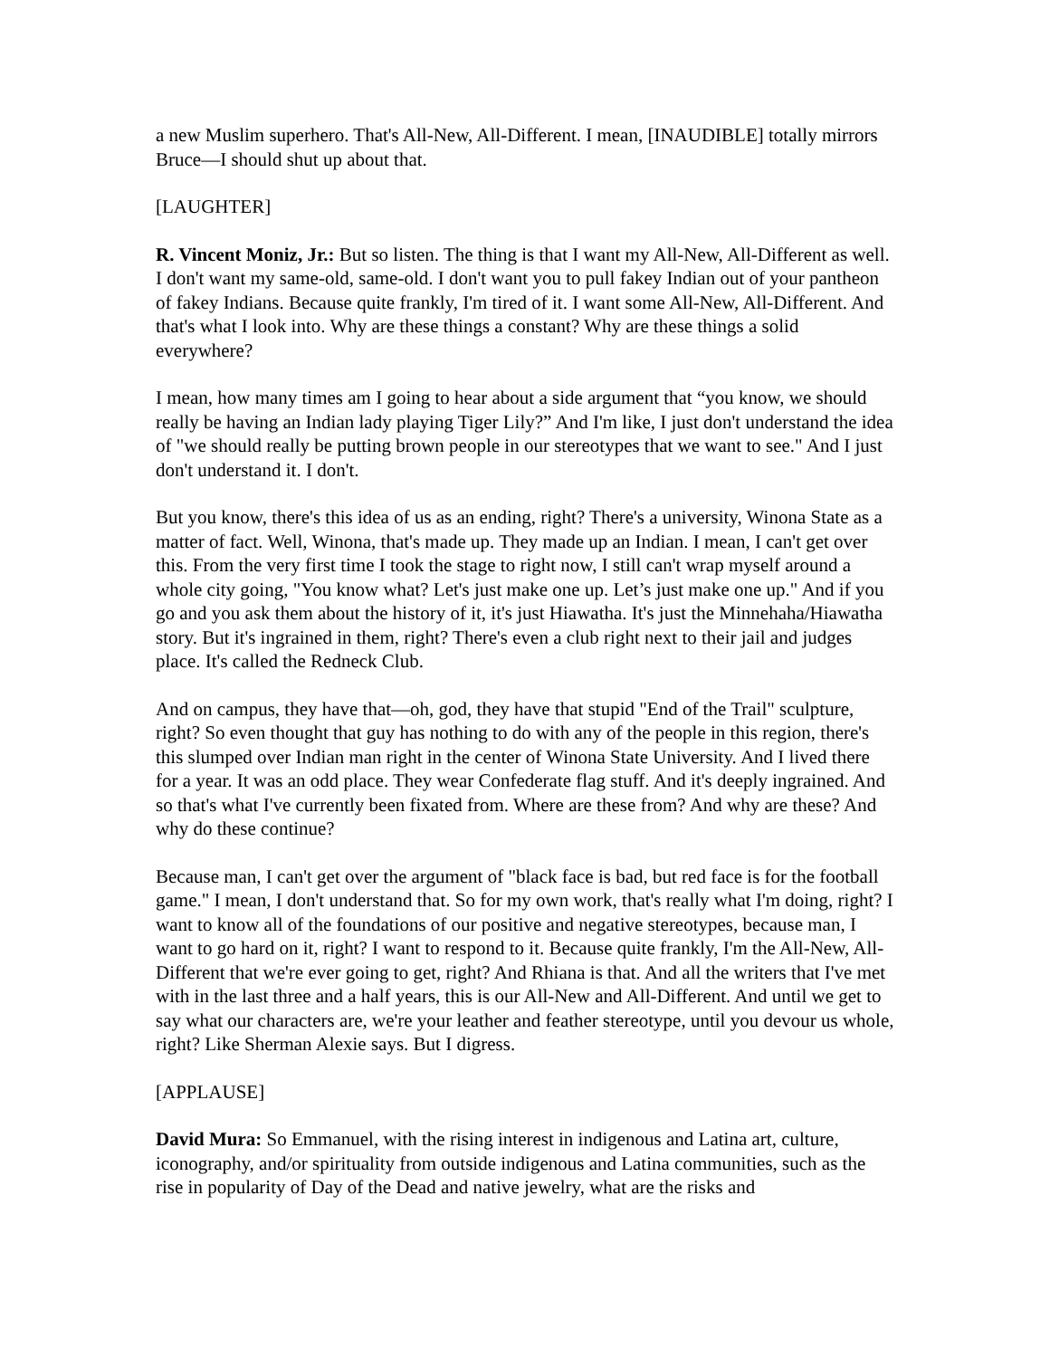a new Muslim superhero. That's All-New, All-Different. I mean, [INAUDIBLE] totally mirrors Bruce—I should shut up about that.
[LAUGHTER]
R. Vincent Moniz, Jr.: But so listen. The thing is that I want my All-New, All-Different as well. I don't want my same-old, same-old. I don't want you to pull fakey Indian out of your pantheon of fakey Indians. Because quite frankly, I'm tired of it. I want some All-New, All-Different. And that's what I look into. Why are these things a constant? Why are these things a solid everywhere?
I mean, how many times am I going to hear about a side argument that “you know, we should really be having an Indian lady playing Tiger Lily?” And I'm like, I just don't understand the idea of "we should really be putting brown people in our stereotypes that we want to see." And I just don't understand it. I don't.
But you know, there's this idea of us as an ending, right? There's a university, Winona State as a matter of fact. Well, Winona, that's made up. They made up an Indian. I mean, I can't get over this. From the very first time I took the stage to right now, I still can't wrap myself around a whole city going, "You know what? Let's just make one up. Let’s just make one up." And if you go and you ask them about the history of it, it's just Hiawatha. It's just the Minnehaha/Hiawatha story. But it's ingrained in them, right? There's even a club right next to their jail and judges place. It's called the Redneck Club.
And on campus, they have that—oh, god, they have that stupid "End of the Trail" sculpture, right? So even thought that guy has nothing to do with any of the people in this region, there's this slumped over Indian man right in the center of Winona State University. And I lived there for a year. It was an odd place. They wear Confederate flag stuff. And it's deeply ingrained. And so that's what I've currently been fixated from. Where are these from? And why are these? And why do these continue?
Because man, I can't get over the argument of "black face is bad, but red face is for the football game." I mean, I don't understand that. So for my own work, that's really what I'm doing, right? I want to know all of the foundations of our positive and negative stereotypes, because man, I want to go hard on it, right? I want to respond to it. Because quite frankly, I'm the All-New, All-Different that we're ever going to get, right? And Rhiana is that. And all the writers that I've met with in the last three and a half years, this is our All-New and All-Different. And until we get to say what our characters are, we're your leather and feather stereotype, until you devour us whole, right? Like Sherman Alexie says. But I digress.
[APPLAUSE]
David Mura: So Emmanuel, with the rising interest in indigenous and Latina art, culture, iconography, and/or spirituality from outside indigenous and Latina communities, such as the rise in popularity of Day of the Dead and native jewelry, what are the risks and